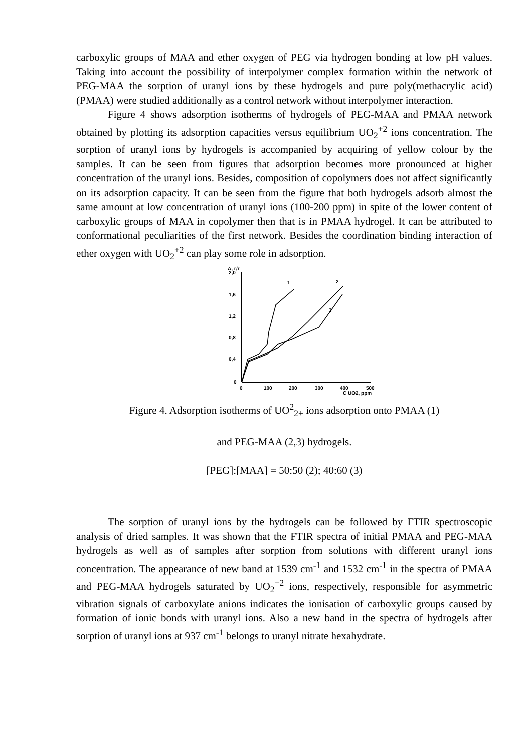carboxylic groups of MAA and ether oxygen of PEG via hydrogen bonding at low pH values. Taking into account the possibility of interpolymer complex formation within the network of PEG-MAA the sorption of uranyl ions by these hydrogels and pure poly(methacrylic acid) (PMAA) were studied additionally as a control network without interpolymer interaction.
Figure 4 shows adsorption isotherms of hydrogels of PEG-MAA and PMAA network obtained by plotting its adsorption capacities versus equilibrium UO<sub>2</sub><sup>+2</sup> ions concentration. The sorption of uranyl ions by hydrogels is accompanied by acquiring of yellow colour by the samples. It can be seen from figures that adsorption becomes more pronounced at higher concentration of the uranyl ions. Besides, composition of copolymers does not affect significantly on its adsorption capacity. It can be seen from the figure that both hydrogels adsorb almost the same amount at low concentration of uranyl ions (100-200 ppm) in spite of the lower content of carboxylic groups of MAA in copolymer then that is in PMAA hydrogel. It can be attributed to conformational peculiarities of the first network. Besides the coordination binding interaction of ether oxygen with UO<sub>2</sub><sup>+2</sup> can play some role in adsorption.
A, г/г
2,0
1,6
1,2
0,8
0,4
0
0
100
200
300
400
500
C UO2, ppm
1
2
3
Figure 4. Adsorption isotherms of UO<sup>2</sup><sub>2+</sub> ions adsorption onto PMAA (1)
and PEG-MAA (2,3) hydrogels.
[PEG]:[MAA] = 50:50 (2); 40:60 (3)
The sorption of uranyl ions by the hydrogels can be followed by FTIR spectroscopic analysis of dried samples. It was shown that the FTIR spectra of initial PMAA and PEG-MAA hydrogels as well as of samples after sorption from solutions with different uranyl ions concentration. The appearance of new band at 1539 cm<sup>-1</sup> and 1532 cm<sup>-1</sup> in the spectra of PMAA and PEG-MAA hydrogels saturated by UO<sub>2</sub><sup>+2</sup> ions, respectively, responsible for asymmetric vibration signals of carboxylate anions indicates the ionisation of carboxylic groups caused by formation of ionic bonds with uranyl ions. Also a new band in the spectra of hydrogels after sorption of uranyl ions at 937 cm<sup>-1</sup> belongs to uranyl nitrate hexahydrate.